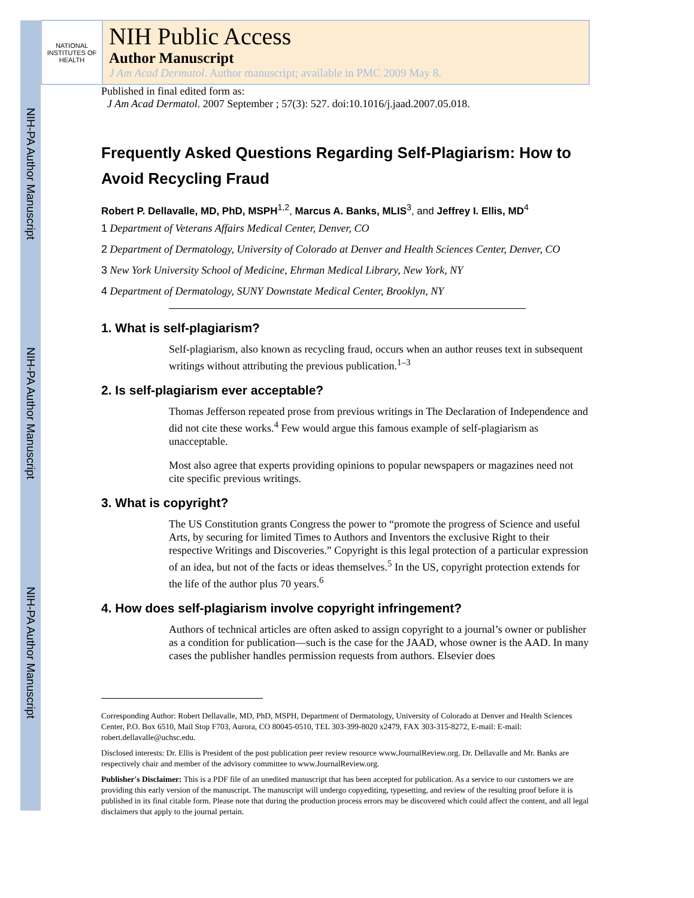NIH-PA Author Manuscript
NIH-PA Author Manuscript
NIH-PA Author Manuscript
NATIONAL INSTITUTES OF HEALTH
NIH Public Access
Author Manuscript
J Am Acad Dermatol. Author manuscript; available in PMC 2009 May 8.
Published in final edited form as:
J Am Acad Dermatol. 2007 September ; 57(3): 527. doi:10.1016/j.jaad.2007.05.018.
Frequently Asked Questions Regarding Self-Plagiarism: How to Avoid Recycling Fraud
Robert P. Dellavalle, MD, PhD, MSPH<sup>1,2</sup>, Marcus A. Banks, MLIS<sup>3</sup>, and Jeffrey I. Ellis, MD<sup>4</sup>
1 Department of Veterans Affairs Medical Center, Denver, CO
2 Department of Dermatology, University of Colorado at Denver and Health Sciences Center, Denver, CO
3 New York University School of Medicine, Ehrman Medical Library, New York, NY
4 Department of Dermatology, SUNY Downstate Medical Center, Brooklyn, NY
1. What is self-plagiarism?
Self-plagiarism, also known as recycling fraud, occurs when an author reuses text in subsequent writings without attributing the previous publication.<sup>1–3</sup>
2. Is self-plagiarism ever acceptable?
Thomas Jefferson repeated prose from previous writings in The Declaration of Independence and did not cite these works.<sup>4</sup> Few would argue this famous example of self-plagiarism as unacceptable.
Most also agree that experts providing opinions to popular newspapers or magazines need not cite specific previous writings.
3. What is copyright?
The US Constitution grants Congress the power to “promote the progress of Science and useful Arts, by securing for limited Times to Authors and Inventors the exclusive Right to their respective Writings and Discoveries.” Copyright is this legal protection of a particular expression of an idea, but not of the facts or ideas themselves.<sup>5</sup> In the US, copyright protection extends for the life of the author plus 70 years.<sup>6</sup>
4. How does self-plagiarism involve copyright infringement?
Authors of technical articles are often asked to assign copyright to a journal’s owner or publisher as a condition for publication—such is the case for the JAAD, whose owner is the AAD. In many cases the publisher handles permission requests from authors. Elsevier does
Corresponding Author: Robert Dellavalle, MD, PhD, MSPH, Department of Dermatology, University of Colorado at Denver and Health Sciences Center, P.O. Box 6510, Mail Stop F703, Aurora, CO 80045-0510, TEL 303-399-8020 x2479, FAX 303-315-8272, E-mail: E-mail: robert.dellavalle@uchsc.edu.
Disclosed interests: Dr. Ellis is President of the post publication peer review resource www.JournalReview.org. Dr. Dellavalle and Mr. Banks are respectively chair and member of the advisory committee to www.JournalReview.org.
Publisher's Disclaimer: This is a PDF file of an unedited manuscript that has been accepted for publication. As a service to our customers we are providing this early version of the manuscript. The manuscript will undergo copyediting, typesetting, and review of the resulting proof before it is published in its final citable form. Please note that during the production process errors may be discovered which could affect the content, and all legal disclaimers that apply to the journal pertain.